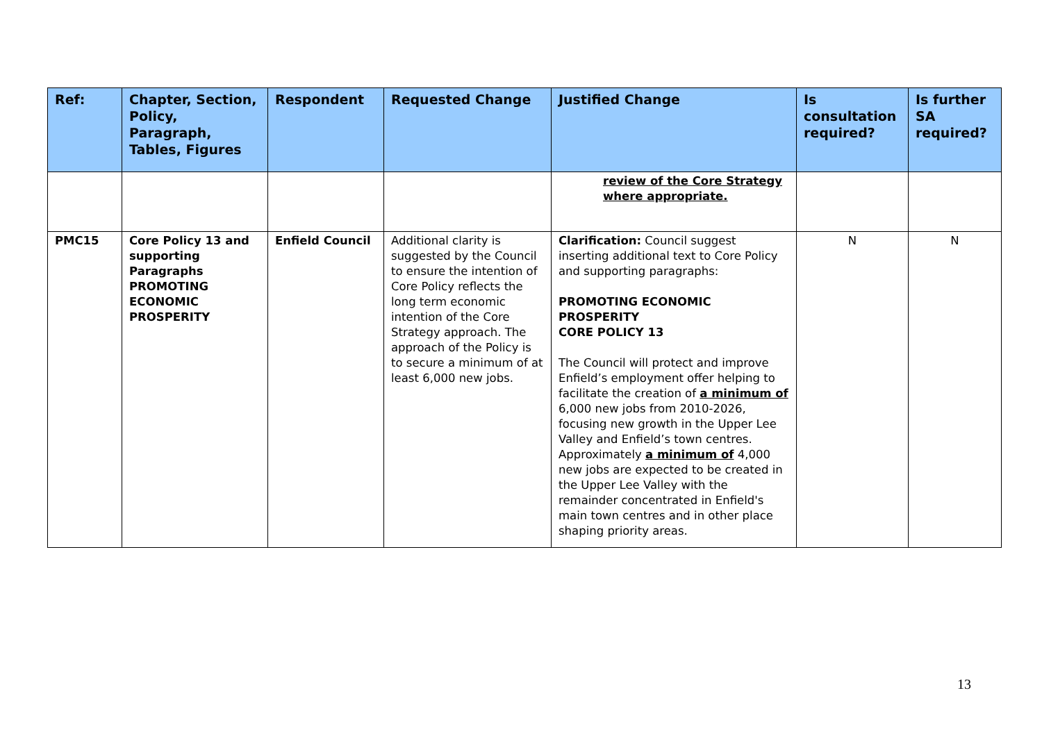| Ref: | Chapter, Section, Policy, Paragraph, Tables, Figures | Respondent | Requested Change | Justified Change | Is consultation required? | Is further SA required? |
| --- | --- | --- | --- | --- | --- | --- |
| | | | | review of the Core Strategy where appropriate. | | |
| PMC15 | Core Policy 13 and supporting Paragraphs PROMOTING ECONOMIC PROSPERITY | Enfield Council | Additional clarity is suggested by the Council to ensure the intention of Core Policy reflects the long term economic intention of the Core Strategy approach. The approach of the Policy is to secure a minimum of at least 6,000 new jobs. | Clarification: Council suggest inserting additional text to Core Policy and supporting paragraphs: PROMOTING ECONOMIC PROSPERITY CORE POLICY 13 The Council will protect and improve Enfield’s employment offer helping to facilitate the creation of a minimum of 6,000 new jobs from 2010-2026, focusing new growth in the Upper Lee Valley and Enfield’s town centres. Approximately a minimum of 4,000 new jobs are expected to be created in the Upper Lee Valley with the remainder concentrated in Enfield's main town centres and in other place shaping priority areas. | N | N |
13